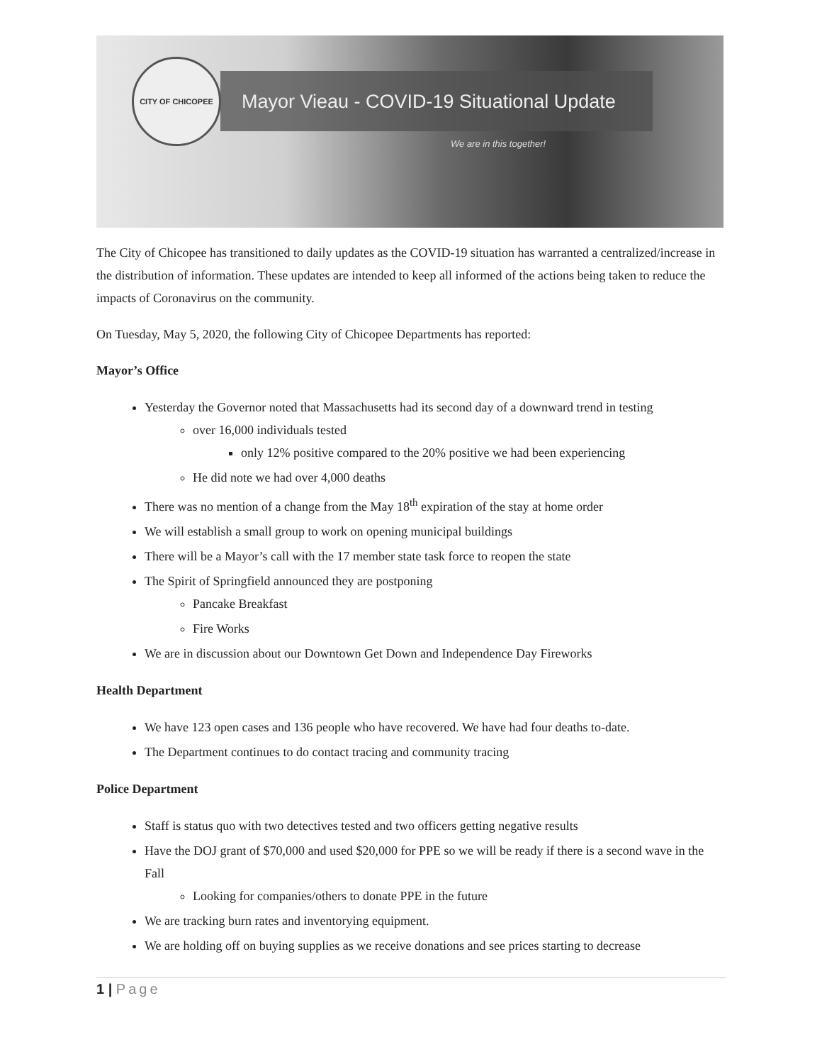CITY OF CHICOPEE
Mayor Vieau - COVID-19 Situational Update
We are in this together!
The City of Chicopee has transitioned to daily updates as the COVID-19 situation has warranted a centralized/increase in the distribution of information. These updates are intended to keep all informed of the actions being taken to reduce the impacts of Coronavirus on the community.
On Tuesday, May 5, 2020, the following City of Chicopee Departments has reported:
Mayor’s Office
Yesterday the Governor noted that Massachusetts had its second day of a downward trend in testing
over 16,000 individuals tested
only 12% positive compared to the 20% positive we had been experiencing
He did note we had over 4,000 deaths
There was no mention of a change from the May 18<sup>th</sup> expiration of the stay at home order
We will establish a small group to work on opening municipal buildings
There will be a Mayor’s call with the 17 member state task force to reopen the state
The Spirit of Springfield announced they are postponing
Pancake Breakfast
Fire Works
We are in discussion about our Downtown Get Down and Independence Day Fireworks
Health Department
We have 123 open cases and 136 people who have recovered. We have had four deaths to-date.
The Department continues to do contact tracing and community tracing
Police Department
Staff is status quo with two detectives tested and two officers getting negative results
Have the DOJ grant of $70,000 and used $20,000 for PPE so we will be ready if there is a second wave in the Fall
Looking for companies/others to donate PPE in the future
We are tracking burn rates and inventorying equipment.
We are holding off on buying supplies as we receive donations and see prices starting to decrease
1 | Page